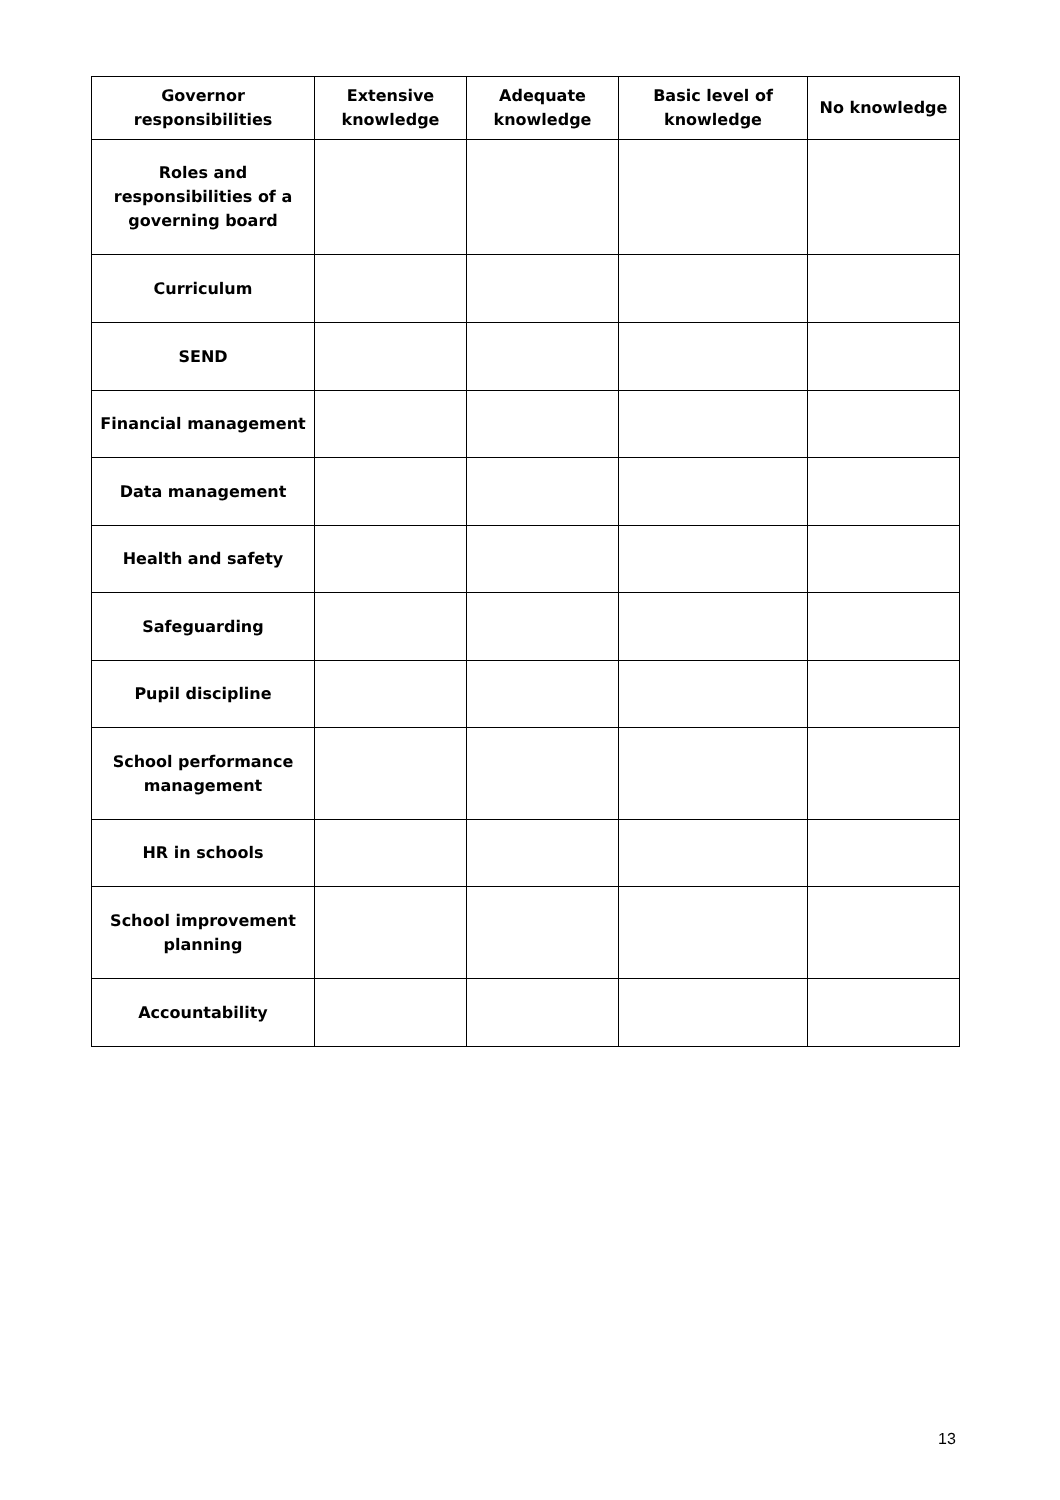| Governor responsibilities | Extensive knowledge | Adequate knowledge | Basic level of knowledge | No knowledge |
| --- | --- | --- | --- | --- |
| Roles and responsibilities of a governing board | | | | |
| Curriculum | | | | |
| SEND | | | | |
| Financial management | | | | |
| Data management | | | | |
| Health and safety | | | | |
| Safeguarding | | | | |
| Pupil discipline | | | | |
| School performance management | | | | |
| HR in schools | | | | |
| School improvement planning | | | | |
| Accountability | | | | |
13